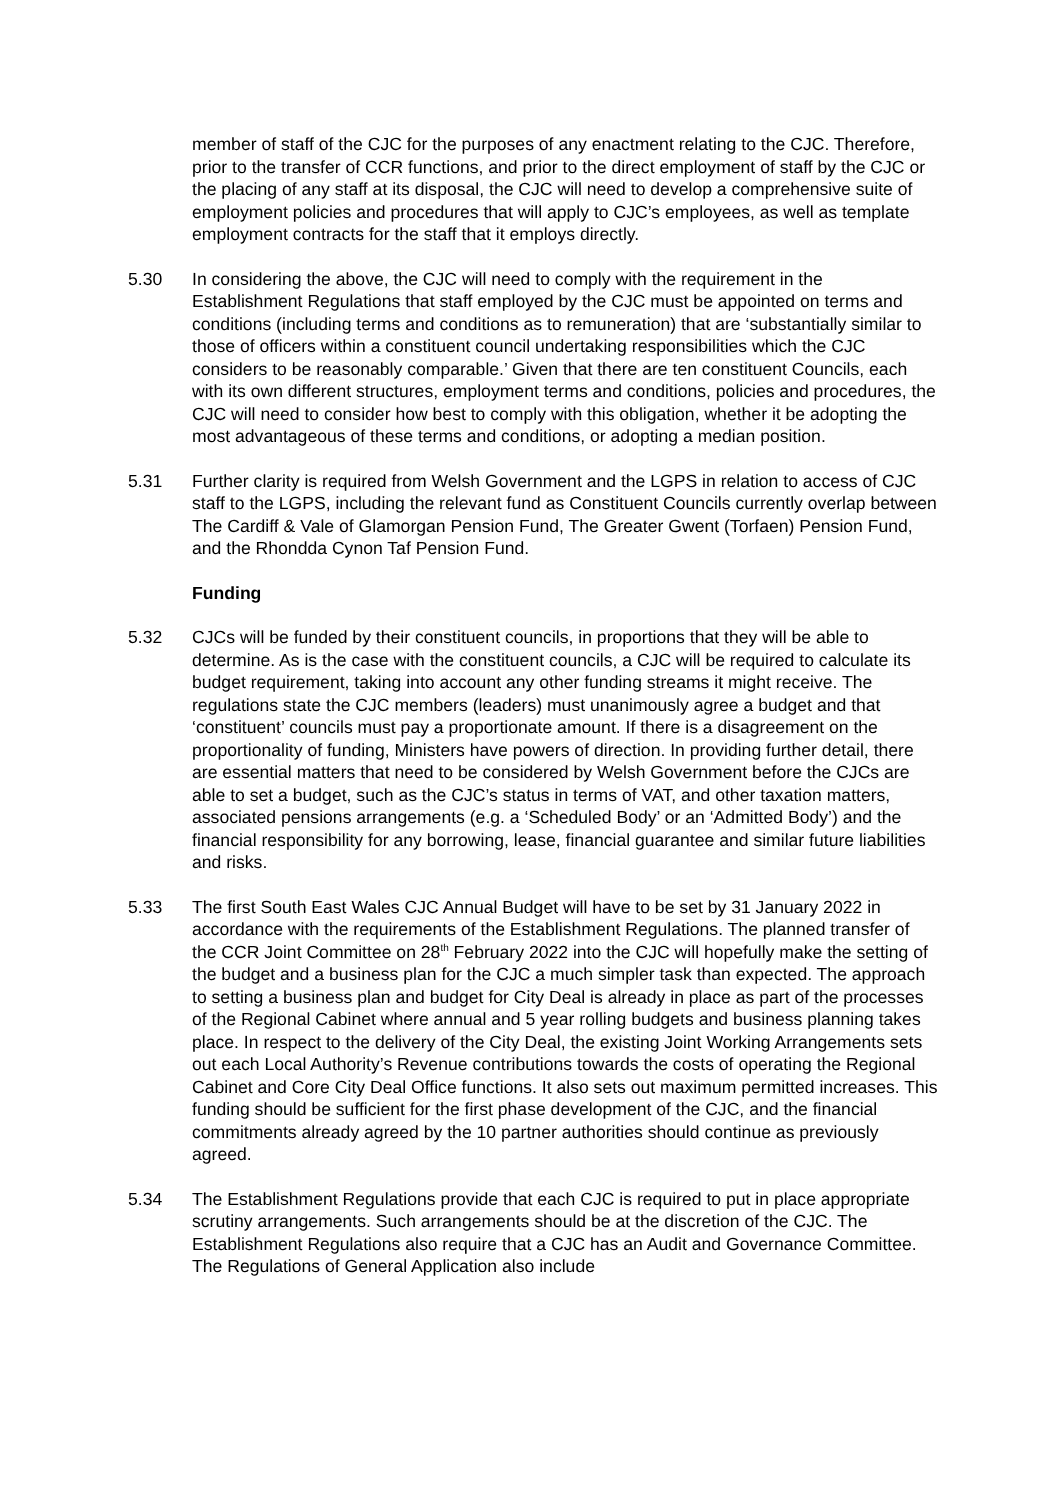member of staff of the CJC for the purposes of any enactment relating to the CJC. Therefore, prior to the transfer of CCR functions, and prior to the direct employment of staff by the CJC or the placing of any staff at its disposal, the CJC will need to develop a comprehensive suite of employment policies and procedures that will apply to CJC’s employees, as well as template employment contracts for the staff that it employs directly.
5.30 In considering the above, the CJC will need to comply with the requirement in the Establishment Regulations that staff employed by the CJC must be appointed on terms and conditions (including terms and conditions as to remuneration) that are ‘substantially similar to those of officers within a constituent council undertaking responsibilities which the CJC considers to be reasonably comparable.’ Given that there are ten constituent Councils, each with its own different structures, employment terms and conditions, policies and procedures, the CJC will need to consider how best to comply with this obligation, whether it be adopting the most advantageous of these terms and conditions, or adopting a median position.
5.31 Further clarity is required from Welsh Government and the LGPS in relation to access of CJC staff to the LGPS, including the relevant fund as Constituent Councils currently overlap between The Cardiff & Vale of Glamorgan Pension Fund, The Greater Gwent (Torfaen) Pension Fund, and the Rhondda Cynon Taf Pension Fund.
Funding
5.32 CJCs will be funded by their constituent councils, in proportions that they will be able to determine. As is the case with the constituent councils, a CJC will be required to calculate its budget requirement, taking into account any other funding streams it might receive. The regulations state the CJC members (leaders) must unanimously agree a budget and that ‘constituent’ councils must pay a proportionate amount. If there is a disagreement on the proportionality of funding, Ministers have powers of direction. In providing further detail, there are essential matters that need to be considered by Welsh Government before the CJCs are able to set a budget, such as the CJC’s status in terms of VAT, and other taxation matters, associated pensions arrangements (e.g. a ‘Scheduled Body’ or an ‘Admitted Body’) and the financial responsibility for any borrowing, lease, financial guarantee and similar future liabilities and risks.
5.33 The first South East Wales CJC Annual Budget will have to be set by 31 January 2022 in accordance with the requirements of the Establishment Regulations. The planned transfer of the CCR Joint Committee on 28<sup>th</sup> February 2022 into the CJC will hopefully make the setting of the budget and a business plan for the CJC a much simpler task than expected. The approach to setting a business plan and budget for City Deal is already in place as part of the processes of the Regional Cabinet where annual and 5 year rolling budgets and business planning takes place. In respect to the delivery of the City Deal, the existing Joint Working Arrangements sets out each Local Authority’s Revenue contributions towards the costs of operating the Regional Cabinet and Core City Deal Office functions. It also sets out maximum permitted increases. This funding should be sufficient for the first phase development of the CJC, and the financial commitments already agreed by the 10 partner authorities should continue as previously agreed.
5.34 The Establishment Regulations provide that each CJC is required to put in place appropriate scrutiny arrangements. Such arrangements should be at the discretion of the CJC. The Establishment Regulations also require that a CJC has an Audit and Governance Committee. The Regulations of General Application also include